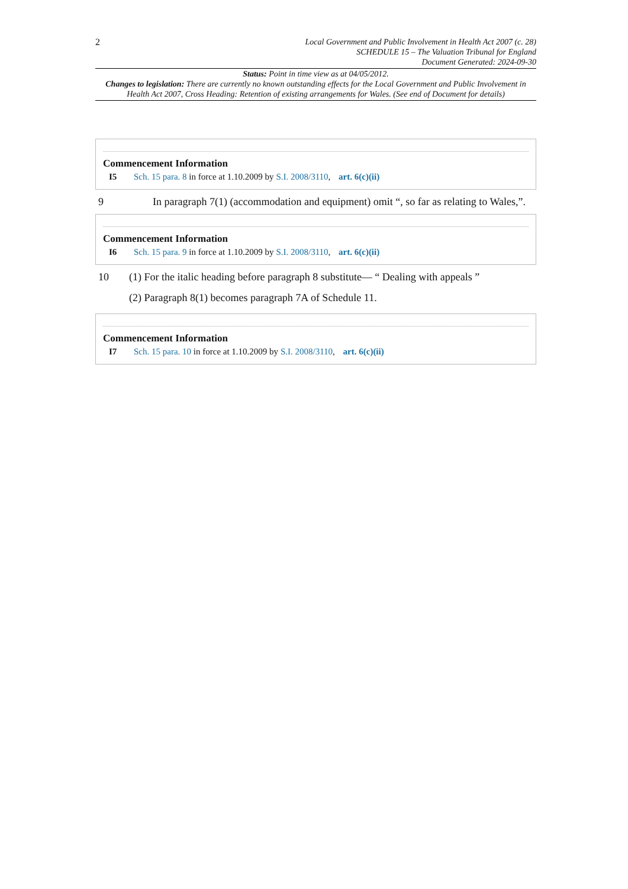2
Local Government and Public Involvement in Health Act 2007 (c. 28)
SCHEDULE 15 – The Valuation Tribunal for England
Document Generated: 2024-09-30
Status: Point in time view as at 04/05/2012.
Changes to legislation: There are currently no known outstanding effects for the Local Government and Public Involvement in Health Act 2007, Cross Heading: Retention of existing arrangements for Wales. (See end of Document for details)
Commencement Information
I5 Sch. 15 para. 8 in force at 1.10.2009 by S.I. 2008/3110, art. 6(c)(ii)
9 In paragraph 7(1) (accommodation and equipment) omit “, so far as relating to Wales,”.
Commencement Information
I6 Sch. 15 para. 9 in force at 1.10.2009 by S.I. 2008/3110, art. 6(c)(ii)
10 (1) For the italic heading before paragraph 8 substitute— “ Dealing with appeals ”
(2) Paragraph 8(1) becomes paragraph 7A of Schedule 11.
Commencement Information
I7 Sch. 15 para. 10 in force at 1.10.2009 by S.I. 2008/3110, art. 6(c)(ii)